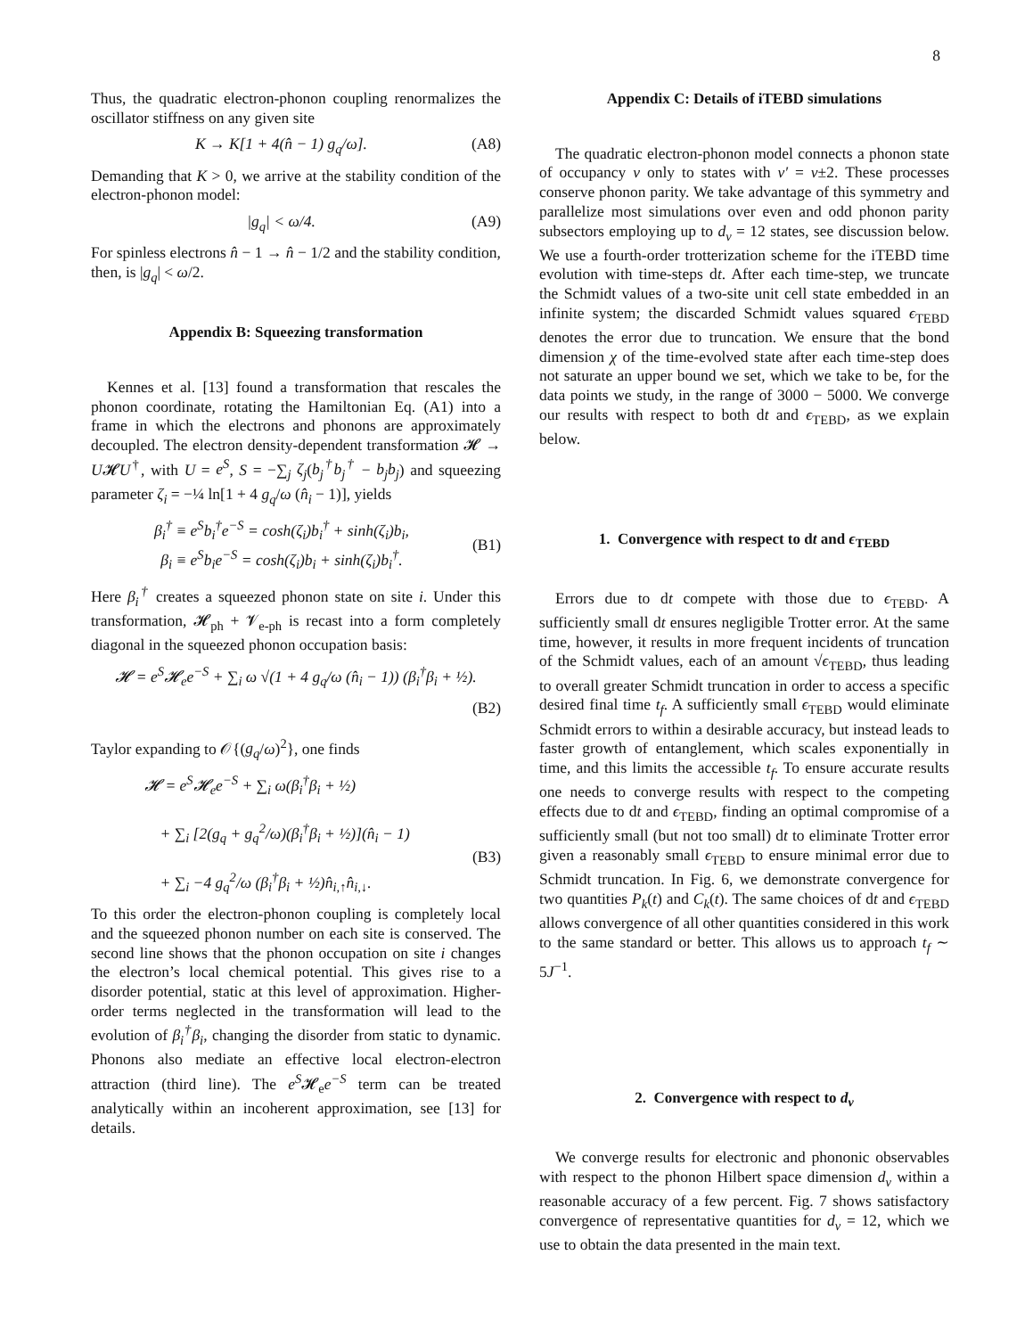8
Thus, the quadratic electron-phonon coupling renormalizes the oscillator stiffness on any given site
K → K[1 + 4(n̂ − 1) g<sub>q</sub>/ω]. (A8)
Demanding that K > 0, we arrive at the stability condition of the electron-phonon model:
|g<sub>q</sub>| < ω/4. (A9)
For spinless electrons n̂ − 1 → n̂ − 1/2 and the stability condition, then, is |g<sub>q</sub>| < ω/2.
Appendix B: Squeezing transformation
Kennes et al. [13] found a transformation that rescales the phonon coordinate, rotating the Hamiltonian Eq. (A1) into a frame in which the electrons and phonons are approximately decoupled. The electron density-dependent transformation 𝓗 → U𝓗U<sup>†</sup>, with U = e<sup>S</sup>, S = −∑<sub>j</sub> ζ<sub>j</sub>(b<sub>j</sub><sup>†</sup>b<sub>j</sub><sup>†</sup> − b<sub>j</sub>b<sub>j</sub>) and squeezing parameter ζ<sub>i</sub> = −¼ ln[1 + 4 g<sub>q</sub>/ω (n̂<sub>i</sub> − 1)], yields
β<sub>i</sub><sup>†</sup> ≡ e<sup>S</sup>b<sub>i</sub><sup>†</sup>e<sup>−S</sup> = cosh(ζ<sub>i</sub>)b<sub>i</sub><sup>†</sup> + sinh(ζ<sub>i</sub>)b<sub>i</sub>,
β<sub>i</sub> ≡ e<sup>S</sup>b<sub>i</sub>e<sup>−S</sup> = cosh(ζ<sub>i</sub>)b<sub>i</sub> + sinh(ζ<sub>i</sub>)b<sub>i</sub><sup>†</sup>.
(B1)
Here β<sub>i</sub><sup>†</sup> creates a squeezed phonon state on site i. Under this transformation, 𝓗<sub>ph</sub> + 𝓥<sub>e-ph</sub> is recast into a form completely diagonal in the squeezed phonon occupation basis:
𝓗 = e<sup>S</sup>𝓗<sub>e</sub>e<sup>−S</sup> + ∑<sub>i</sub> ω √(1 + 4 g<sub>q</sub>/ω (n̂<sub>i</sub> − 1)) (β<sub>i</sub><sup>†</sup>β<sub>i</sub> + ½).
(B2)
Taylor expanding to 𝒪{(g<sub>q</sub>/ω)<sup>2</sup>}, one finds
𝓗 = e<sup>S</sup>𝓗<sub>e</sub>e<sup>−S</sup> + ∑<sub>i</sub> ω(β<sub>i</sub><sup>†</sup>β<sub>i</sub> + ½)
+ ∑<sub>i</sub> [2(g<sub>q</sub> + g<sub>q</sub><sup>2</sup>/ω)(β<sub>i</sub><sup>†</sup>β<sub>i</sub> + ½)](n̂<sub>i</sub> − 1)
+ ∑<sub>i</sub> −4 g<sub>q</sub><sup>2</sup>/ω (β<sub>i</sub><sup>†</sup>β<sub>i</sub> + ½)n̂<sub>i,↑</sub>n̂<sub>i,↓</sub>.
(B3)
To this order the electron-phonon coupling is completely local and the squeezed phonon number on each site is conserved. The second line shows that the phonon occupation on site i changes the electron’s local chemical potential. This gives rise to a disorder potential, static at this level of approximation. Higher-order terms neglected in the transformation will lead to the evolution of β<sub>i</sub><sup>†</sup>β<sub>i</sub>, changing the disorder from static to dynamic. Phonons also mediate an effective local electron-electron attraction (third line). The e<sup>S</sup>𝓗<sub>e</sub>e<sup>−S</sup> term can be treated analytically within an incoherent approximation, see [13] for details.
Appendix C: Details of iTEBD simulations
The quadratic electron-phonon model connects a phonon state of occupancy ν only to states with ν′ = ν±2. These processes conserve phonon parity. We take advantage of this symmetry and parallelize most simulations over even and odd phonon parity subsectors employing up to d<sub>ν</sub> = 12 states, see discussion below. We use a fourth-order trotterization scheme for the iTEBD time evolution with time-steps dt. After each time-step, we truncate the Schmidt values of a two-site unit cell state embedded in an infinite system; the discarded Schmidt values squared ϵ<sub>TEBD</sub> denotes the error due to truncation. We ensure that the bond dimension χ of the time-evolved state after each time-step does not saturate an upper bound we set, which we take to be, for the data points we study, in the range of 3000 − 5000. We converge our results with respect to both dt and ϵ<sub>TEBD</sub>, as we explain below.
1. Convergence with respect to dt and ϵ<sub>TEBD</sub>
Errors due to dt compete with those due to ϵ<sub>TEBD</sub>. A sufficiently small dt ensures negligible Trotter error. At the same time, however, it results in more frequent incidents of truncation of the Schmidt values, each of an amount √ϵ<sub>TEBD</sub>, thus leading to overall greater Schmidt truncation in order to access a specific desired final time t<sub>f</sub>. A sufficiently small ϵ<sub>TEBD</sub> would eliminate Schmidt errors to within a desirable accuracy, but instead leads to faster growth of entanglement, which scales exponentially in time, and this limits the accessible t<sub>f</sub>. To ensure accurate results one needs to converge results with respect to the competing effects due to dt and ϵ<sub>TEBD</sub>, finding an optimal compromise of a sufficiently small (but not too small) dt to eliminate Trotter error given a reasonably small ϵ<sub>TEBD</sub> to ensure minimal error due to Schmidt truncation. In Fig. 6, we demonstrate convergence for two quantities P<sub>k</sub>(t) and C<sub>k</sub>(t). The same choices of dt and ϵ<sub>TEBD</sub> allows convergence of all other quantities considered in this work to the same standard or better. This allows us to approach t<sub>f</sub> ∼ 5J<sup>−1</sup>.
2. Convergence with respect to d<sub>ν</sub>
We converge results for electronic and phononic observables with respect to the phonon Hilbert space dimension d<sub>ν</sub> within a reasonable accuracy of a few percent. Fig. 7 shows satisfactory convergence of representative quantities for d<sub>ν</sub> = 12, which we use to obtain the data presented in the main text.